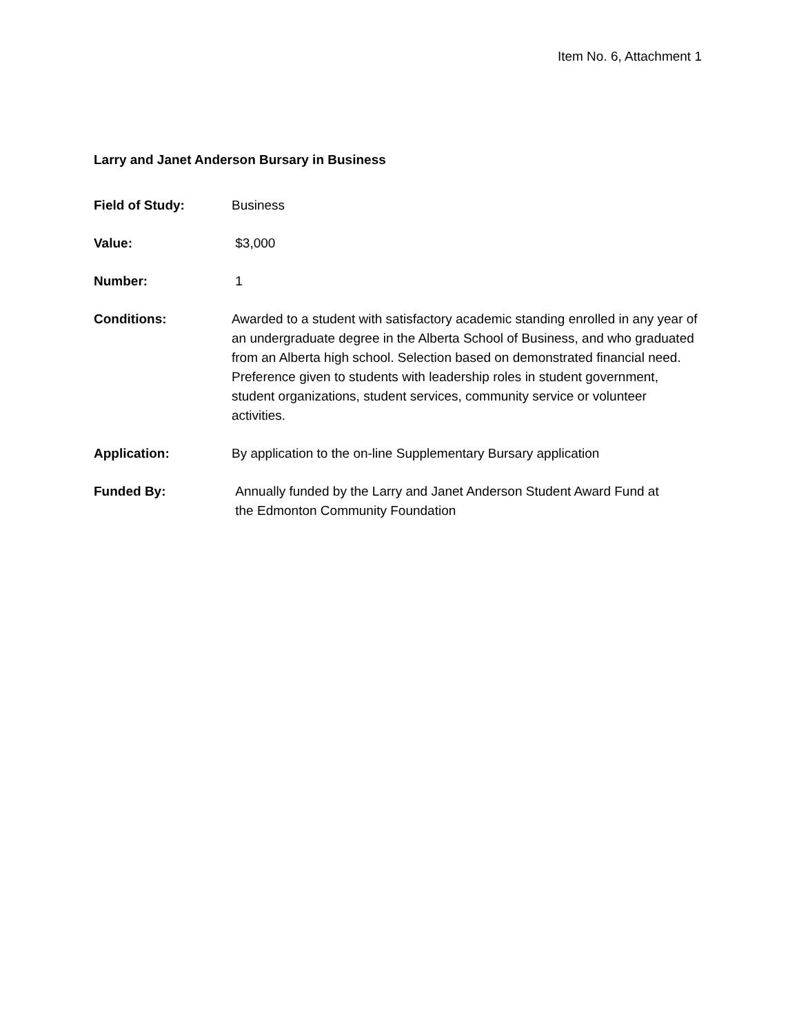Item No. 6, Attachment 1
Larry and Janet Anderson Bursary in Business
Field of Study: Business
Value: $3,000
Number: 1
Conditions: Awarded to a student with satisfactory academic standing enrolled in any year of an undergraduate degree in the Alberta School of Business, and who graduated from an Alberta high school. Selection based on demonstrated financial need. Preference given to students with leadership roles in student government, student organizations, student services, community service or volunteer activities.
Application: By application to the on-line Supplementary Bursary application
Funded By: Annually funded by the Larry and Janet Anderson Student Award Fund at
the Edmonton Community Foundation